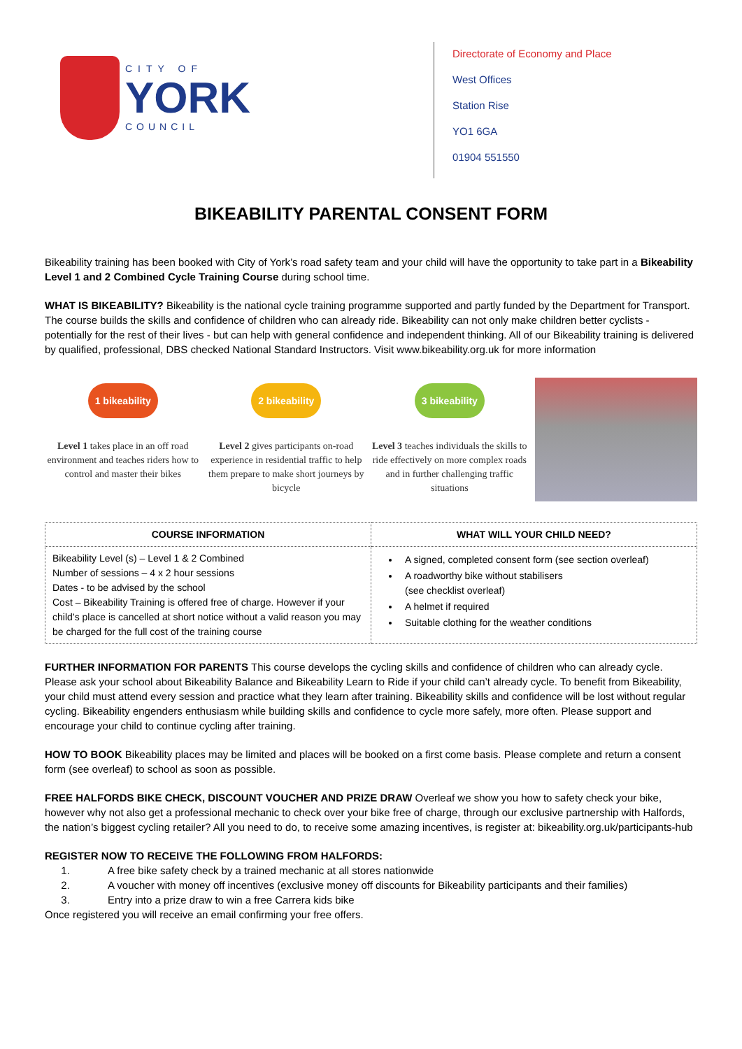CITY OF
YORK
COUNCIL
Directorate of Economy and Place
West Offices
Station Rise
YO1 6GA
01904 551550
BIKEABILITY PARENTAL CONSENT FORM
Bikeability training has been booked with City of York’s road safety team and your child will have the opportunity to take part in a Bikeability Level 1 and 2 Combined Cycle Training Course during school time.
WHAT IS BIKEABILITY? Bikeability is the national cycle training programme supported and partly funded by the Department for Transport. The course builds the skills and confidence of children who can already ride. Bikeability can not only make children better cyclists - potentially for the rest of their lives - but can help with general confidence and independent thinking. All of our Bikeability training is delivered by qualified, professional, DBS checked National Standard Instructors. Visit www.bikeability.org.uk for more information
1 bikeability
Level 1 takes place in an off road environment and teaches riders how to control and master their bikes
2 bikeability
Level 2 gives participants on-road experience in residential traffic to help them prepare to make short journeys by bicycle
3 bikeability
Level 3 teaches individuals the skills to ride effectively on more complex roads and in further challenging traffic situations
| COURSE INFORMATION | WHAT WILL YOUR CHILD NEED? |
| --- | --- |
| Bikeability Level (s) – Level 1 & 2 Combined Number of sessions – 4 x 2 hour sessions Dates - to be advised by the school Cost – Bikeability Training is offered free of charge. However if your child’s place is cancelled at short notice without a valid reason you may be charged for the full cost of the training course | A signed, completed consent form (see section overleaf) A roadworthy bike without stabilisers (see checklist overleaf) A helmet if required Suitable clothing for the weather conditions |
FURTHER INFORMATION FOR PARENTS This course develops the cycling skills and confidence of children who can already cycle. Please ask your school about Bikeability Balance and Bikeability Learn to Ride if your child can’t already cycle. To benefit from Bikeability, your child must attend every session and practice what they learn after training. Bikeability skills and confidence will be lost without regular cycling. Bikeability engenders enthusiasm while building skills and confidence to cycle more safely, more often. Please support and encourage your child to continue cycling after training.
HOW TO BOOK Bikeability places may be limited and places will be booked on a first come basis. Please complete and return a consent form (see overleaf) to school as soon as possible.
FREE HALFORDS BIKE CHECK, DISCOUNT VOUCHER AND PRIZE DRAW Overleaf we show you how to safety check your bike, however why not also get a professional mechanic to check over your bike free of charge, through our exclusive partnership with Halfords, the nation’s biggest cycling retailer? All you need to do, to receive some amazing incentives, is register at: bikeability.org.uk/participants-hub
REGISTER NOW TO RECEIVE THE FOLLOWING FROM HALFORDS:
1. A free bike safety check by a trained mechanic at all stores nationwide
2. A voucher with money off incentives (exclusive money off discounts for Bikeability participants and their families)
3. Entry into a prize draw to win a free Carrera kids bike
Once registered you will receive an email confirming your free offers.